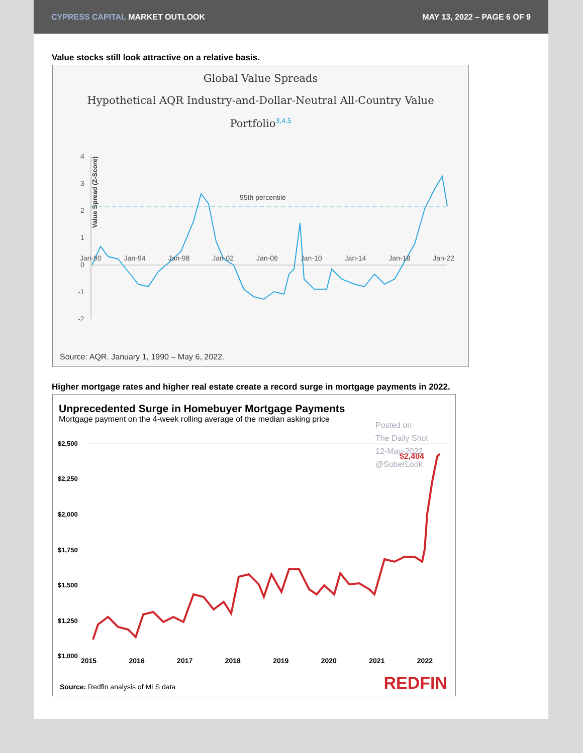CYPRESS CAPITAL MARKET OUTLOOK MAY 13, 2022 – PAGE 6 OF 9
Value stocks still look attractive on a relative basis.
Global Value Spreads
Hypothetical AQR Industry-and-Dollar-Neutral All-Country Value Portfolio<sup>3,4,5</sup>
Value Spread (Z-Score)
4
3
2
1
0
-1
-2
95th percentile
Jan-90 Jan-94 Jan-98 Jan-02 Jan-06 Jan-10 Jan-14 Jan-18 Jan-22
Source: AQR. January 1, 1990 – May 6, 2022.
Higher mortgage rates and higher real estate create a record surge in mortgage payments in 2022.
Unprecedented Surge in Homebuyer Mortgage Payments
Mortgage payment on the 4-week rolling average of the median asking price
Posted on
The Daily Shot
12-May-2022
@SoberLook
$2,500
$2,250
$2,000
$1,750
$1,500
$1,250
$1,000
$2,404
2015 2016 2017 2018 2019 2020 2021 2022
Source: Redfin analysis of MLS data
REDFIN